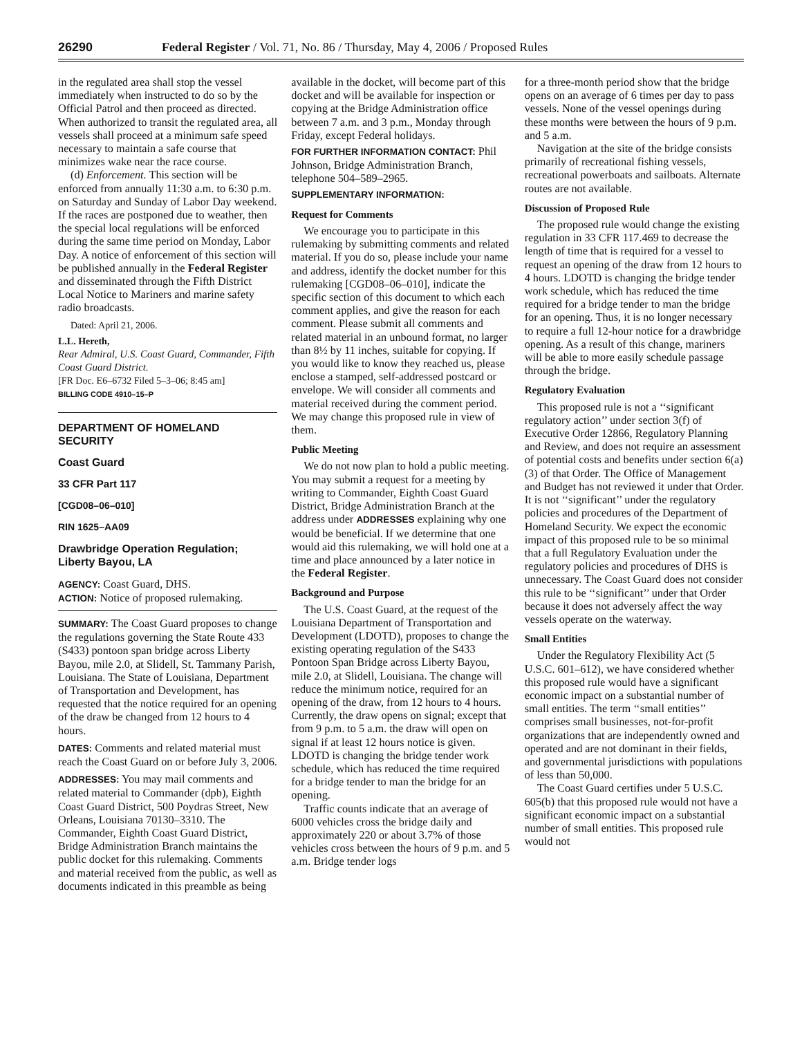26290 Federal Register / Vol. 71, No. 86 / Thursday, May 4, 2006 / Proposed Rules
in the regulated area shall stop the vessel immediately when instructed to do so by the Official Patrol and then proceed as directed. When authorized to transit the regulated area, all vessels shall proceed at a minimum safe speed necessary to maintain a safe course that minimizes wake near the race course.
(d) Enforcement. This section will be enforced from annually 11:30 a.m. to 6:30 p.m. on Saturday and Sunday of Labor Day weekend. If the races are postponed due to weather, then the special local regulations will be enforced during the same time period on Monday, Labor Day. A notice of enforcement of this section will be published annually in the Federal Register and disseminated through the Fifth District Local Notice to Mariners and marine safety radio broadcasts.
Dated: April 21, 2006.
L.L. Hereth,
Rear Admiral, U.S. Coast Guard, Commander, Fifth Coast Guard District.
[FR Doc. E6–6732 Filed 5–3–06; 8:45 am]
BILLING CODE 4910–15–P
DEPARTMENT OF HOMELAND SECURITY
Coast Guard
33 CFR Part 117
[CGD08–06–010]
RIN 1625–AA09
Drawbridge Operation Regulation; Liberty Bayou, LA
AGENCY: Coast Guard, DHS.
ACTION: Notice of proposed rulemaking.
SUMMARY: The Coast Guard proposes to change the regulations governing the State Route 433 (S433) pontoon span bridge across Liberty Bayou, mile 2.0, at Slidell, St. Tammany Parish, Louisiana. The State of Louisiana, Department of Transportation and Development, has requested that the notice required for an opening of the draw be changed from 12 hours to 4 hours.
DATES: Comments and related material must reach the Coast Guard on or before July 3, 2006.
ADDRESSES: You may mail comments and related material to Commander (dpb), Eighth Coast Guard District, 500 Poydras Street, New Orleans, Louisiana 70130–3310. The Commander, Eighth Coast Guard District, Bridge Administration Branch maintains the public docket for this rulemaking. Comments and material received from the public, as well as documents indicated in this preamble as being
available in the docket, will become part of this docket and will be available for inspection or copying at the Bridge Administration office between 7 a.m. and 3 p.m., Monday through Friday, except Federal holidays.
FOR FURTHER INFORMATION CONTACT: Phil Johnson, Bridge Administration Branch, telephone 504–589–2965.
SUPPLEMENTARY INFORMATION:
Request for Comments
We encourage you to participate in this rulemaking by submitting comments and related material. If you do so, please include your name and address, identify the docket number for this rulemaking [CGD08–06–010], indicate the specific section of this document to which each comment applies, and give the reason for each comment. Please submit all comments and related material in an unbound format, no larger than 8½ by 11 inches, suitable for copying. If you would like to know they reached us, please enclose a stamped, self-addressed postcard or envelope. We will consider all comments and material received during the comment period. We may change this proposed rule in view of them.
Public Meeting
We do not now plan to hold a public meeting. You may submit a request for a meeting by writing to Commander, Eighth Coast Guard District, Bridge Administration Branch at the address under ADDRESSES explaining why one would be beneficial. If we determine that one would aid this rulemaking, we will hold one at a time and place announced by a later notice in the Federal Register.
Background and Purpose
The U.S. Coast Guard, at the request of the Louisiana Department of Transportation and Development (LDOTD), proposes to change the existing operating regulation of the S433 Pontoon Span Bridge across Liberty Bayou, mile 2.0, at Slidell, Louisiana. The change will reduce the minimum notice, required for an opening of the draw, from 12 hours to 4 hours. Currently, the draw opens on signal; except that from 9 p.m. to 5 a.m. the draw will open on signal if at least 12 hours notice is given. LDOTD is changing the bridge tender work schedule, which has reduced the time required for a bridge tender to man the bridge for an opening.
Traffic counts indicate that an average of 6000 vehicles cross the bridge daily and approximately 220 or about 3.7% of those vehicles cross between the hours of 9 p.m. and 5 a.m. Bridge tender logs
for a three-month period show that the bridge opens on an average of 6 times per day to pass vessels. None of the vessel openings during these months were between the hours of 9 p.m. and 5 a.m.
Navigation at the site of the bridge consists primarily of recreational fishing vessels, recreational powerboats and sailboats. Alternate routes are not available.
Discussion of Proposed Rule
The proposed rule would change the existing regulation in 33 CFR 117.469 to decrease the length of time that is required for a vessel to request an opening of the draw from 12 hours to 4 hours. LDOTD is changing the bridge tender work schedule, which has reduced the time required for a bridge tender to man the bridge for an opening. Thus, it is no longer necessary to require a full 12-hour notice for a drawbridge opening. As a result of this change, mariners will be able to more easily schedule passage through the bridge.
Regulatory Evaluation
This proposed rule is not a ‘‘significant regulatory action’’ under section 3(f) of Executive Order 12866, Regulatory Planning and Review, and does not require an assessment of potential costs and benefits under section 6(a)(3) of that Order. The Office of Management and Budget has not reviewed it under that Order. It is not ‘‘significant’’ under the regulatory policies and procedures of the Department of Homeland Security. We expect the economic impact of this proposed rule to be so minimal that a full Regulatory Evaluation under the regulatory policies and procedures of DHS is unnecessary. The Coast Guard does not consider this rule to be ‘‘significant’’ under that Order because it does not adversely affect the way vessels operate on the waterway.
Small Entities
Under the Regulatory Flexibility Act (5 U.S.C. 601–612), we have considered whether this proposed rule would have a significant economic impact on a substantial number of small entities. The term ‘‘small entities’’ comprises small businesses, not-for-profit organizations that are independently owned and operated and are not dominant in their fields, and governmental jurisdictions with populations of less than 50,000.
The Coast Guard certifies under 5 U.S.C. 605(b) that this proposed rule would not have a significant economic impact on a substantial number of small entities. This proposed rule would not